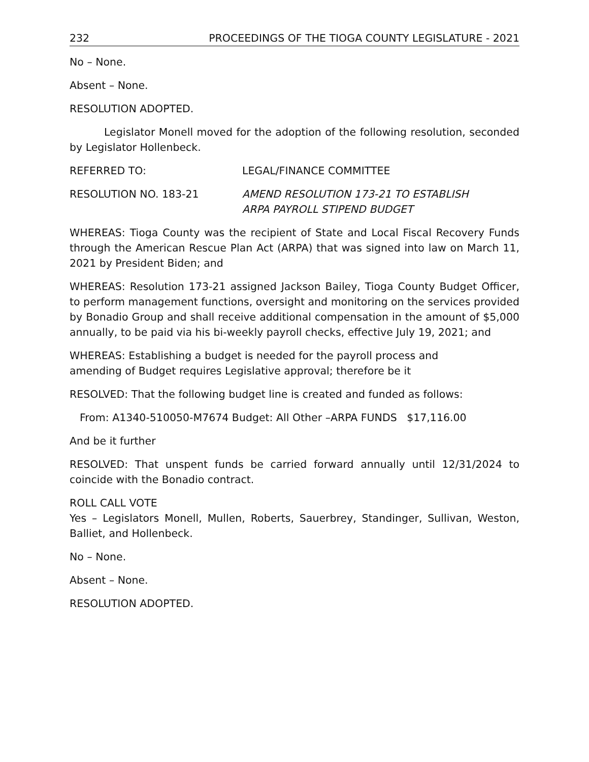232 PROCEEDINGS OF THE TIOGA COUNTY LEGISLATURE - 2021
No – None.
Absent – None.
RESOLUTION ADOPTED.
Legislator Monell moved for the adoption of the following resolution, seconded by Legislator Hollenbeck.
REFERRED TO: LEGAL/FINANCE COMMITTEE
RESOLUTION NO. 183-21 AMEND RESOLUTION 173-21 TO ESTABLISH
ARPA PAYROLL STIPEND BUDGET
WHEREAS: Tioga County was the recipient of State and Local Fiscal Recovery Funds through the American Rescue Plan Act (ARPA) that was signed into law on March 11, 2021 by President Biden; and
WHEREAS: Resolution 173-21 assigned Jackson Bailey, Tioga County Budget Officer, to perform management functions, oversight and monitoring on the services provided by Bonadio Group and shall receive additional compensation in the amount of $5,000 annually, to be paid via his bi-weekly payroll checks, effective July 19, 2021; and
WHEREAS: Establishing a budget is needed for the payroll process and
amending of Budget requires Legislative approval; therefore be it
RESOLVED: That the following budget line is created and funded as follows:
From: A1340-510050-M7674 Budget: All Other –ARPA FUNDS $17,116.00
And be it further
RESOLVED: That unspent funds be carried forward annually until 12/31/2024 to coincide with the Bonadio contract.
ROLL CALL VOTE
Yes – Legislators Monell, Mullen, Roberts, Sauerbrey, Standinger, Sullivan, Weston, Balliet, and Hollenbeck.
No – None.
Absent – None.
RESOLUTION ADOPTED.